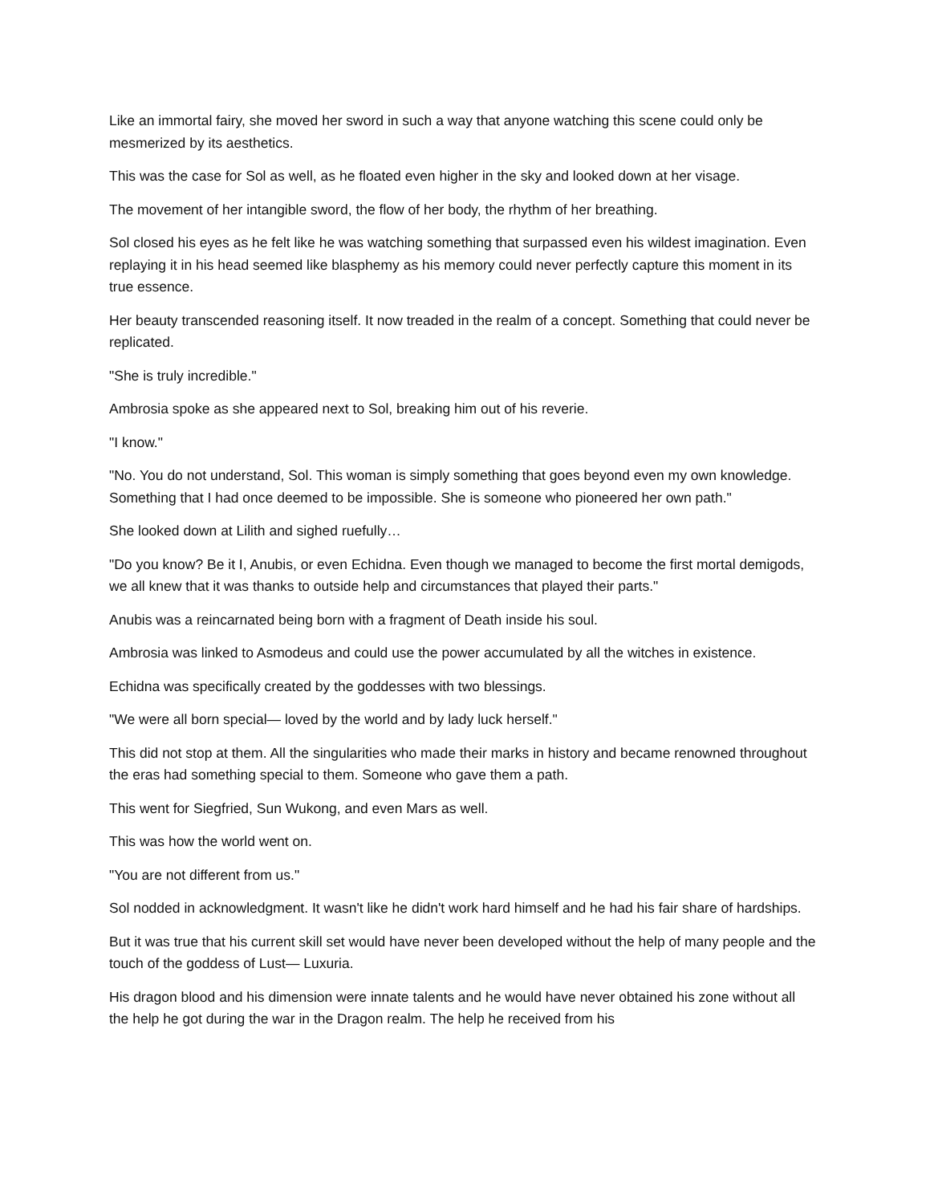Like an immortal fairy, she moved her sword in such a way that anyone watching this scene could only be mesmerized by its aesthetics.
This was the case for Sol as well, as he floated even higher in the sky and looked down at her visage.
The movement of her intangible sword, the flow of her body, the rhythm of her breathing.
Sol closed his eyes as he felt like he was watching something that surpassed even his wildest imagination. Even replaying it in his head seemed like blasphemy as his memory could never perfectly capture this moment in its true essence.
Her beauty transcended reasoning itself. It now treaded in the realm of a concept. Something that could never be replicated.
"She is truly incredible."
Ambrosia spoke as she appeared next to Sol, breaking him out of his reverie.
"I know."
"No. You do not understand, Sol. This woman is simply something that goes beyond even my own knowledge. Something that I had once deemed to be impossible. She is someone who pioneered her own path."
She looked down at Lilith and sighed ruefully…
"Do you know? Be it I, Anubis, or even Echidna. Even though we managed to become the first mortal demigods, we all knew that it was thanks to outside help and circumstances that played their parts."
Anubis was a reincarnated being born with a fragment of Death inside his soul.
Ambrosia was linked to Asmodeus and could use the power accumulated by all the witches in existence.
Echidna was specifically created by the goddesses with two blessings.
"We were all born special— loved by the world and by lady luck herself."
This did not stop at them. All the singularities who made their marks in history and became renowned throughout the eras had something special to them. Someone who gave them a path.
This went for Siegfried, Sun Wukong, and even Mars as well.
This was how the world went on.
"You are not different from us."
Sol nodded in acknowledgment. It wasn't like he didn't work hard himself and he had his fair share of hardships.
But it was true that his current skill set would have never been developed without the help of many people and the touch of the goddess of Lust— Luxuria.
His dragon blood and his dimension were innate talents and he would have never obtained his zone without all the help he got during the war in the Dragon realm. The help he received from his